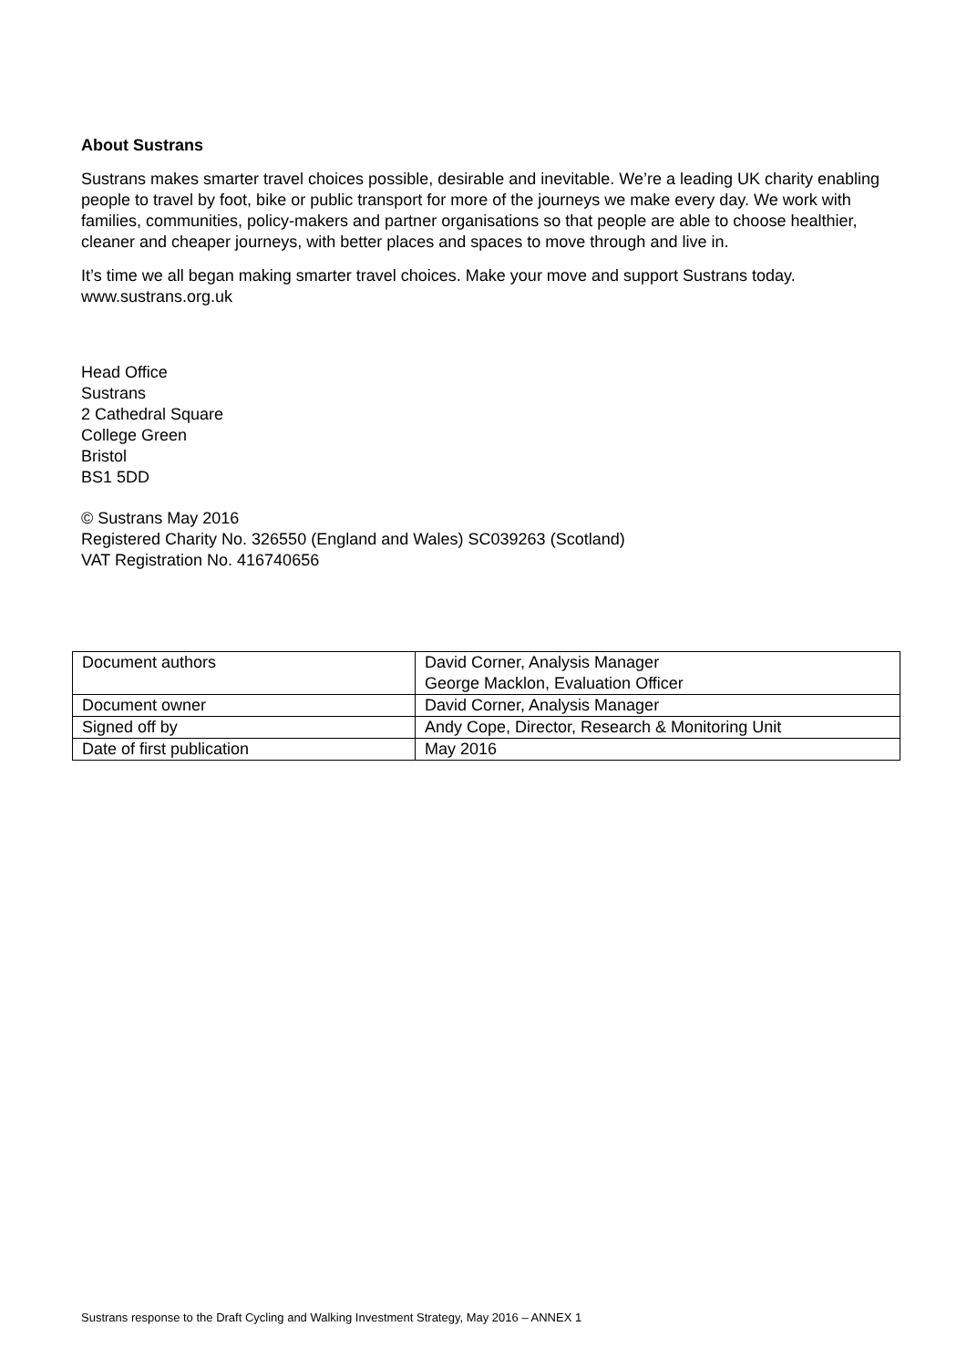About Sustrans
Sustrans makes smarter travel choices possible, desirable and inevitable. We’re a leading UK charity enabling people to travel by foot, bike or public transport for more of the journeys we make every day. We work with families, communities, policy-makers and partner organisations so that people are able to choose healthier, cleaner and cheaper journeys, with better places and spaces to move through and live in.
It’s time we all began making smarter travel choices. Make your move and support Sustrans today.
www.sustrans.org.uk
Head Office
Sustrans
2 Cathedral Square
College Green
Bristol
BS1 5DD
© Sustrans May 2016
Registered Charity No. 326550 (England and Wales) SC039263 (Scotland)
VAT Registration No. 416740656
| Document authors | David Corner, Analysis Manager George Macklon, Evaluation Officer |
| Document owner | David Corner, Analysis Manager |
| Signed off by | Andy Cope, Director, Research & Monitoring Unit |
| Date of first publication | May 2016 |
Sustrans response to the Draft Cycling and Walking Investment Strategy, May 2016 – ANNEX 1